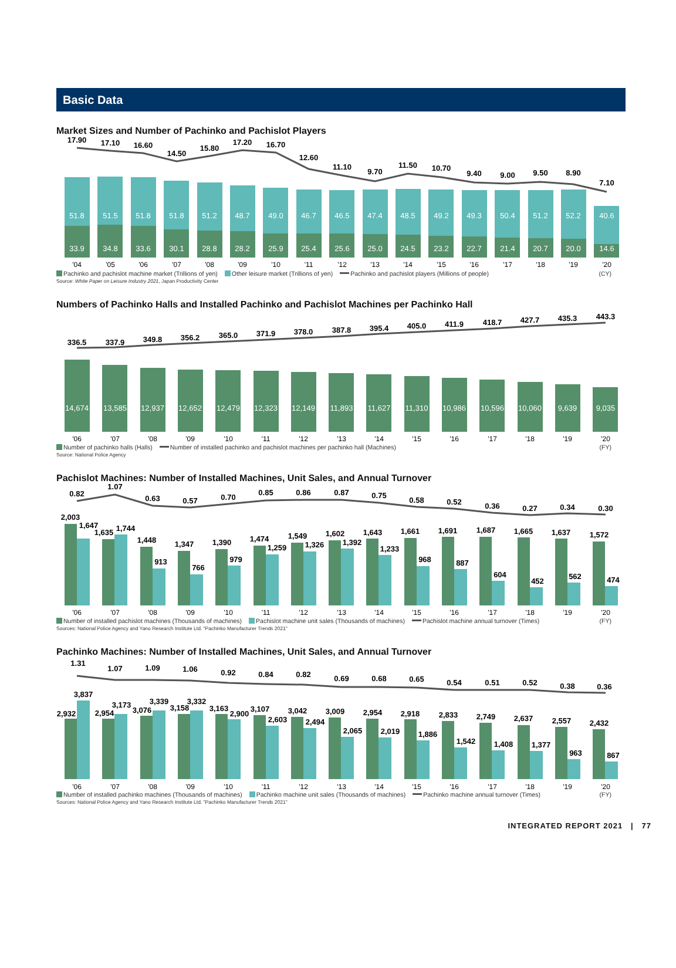Basic Data
Market Sizes and Number of Pachinko and Pachislot Players
17.90
17.10
16.60
14.50
15.80
17.20
16.70
12.60
11.10
9.70
11.50
10.70
9.40
9.00
9.50
8.90
7.10
51.8
51.5
51.8
51.8
51.2
48.7
49.0
46.7
46.5
47.4
48.5
49.2
49.3
50.4
51.2
52.2
40.6
33.9
34.8
33.6
30.1
28.8
28.2
25.9
25.4
25.6
25.0
24.5
23.2
22.7
21.4
20.7
20.0
14.6
'04
'05
'06
'07
'08
'09
'10
'11
'12
'13
'14
'15
'16
'17
'18
'19
'20
Pachinko and pachislot machine market (Trillions of yen) Other leisure market (Trillions of yen) Pachinko and pachislot players (Millions of people) (CY)
Source: White Paper on Leisure Industry 2021, Japan Productivity Center
Numbers of Pachinko Halls and Installed Pachinko and Pachislot Machines per Pachinko Hall
336.5
337.9
349.8
356.2
365.0
371.9
378.0
387.8
395.4
405.0
411.9
418.7
427.7
435.3
443.3
14,674
13,585
12,937
12,652
12,479
12,323
12,149
11,893
11,627
11,310
10,986
10,596
10,060
9,639
9,035
'06
'07
'08
'09
'10
'11
'12
'13
'14
'15
'16
'17
'18
'19
'20
Number of pachinko halls (Halls) Number of installed pachinko and pachislot machines per pachinko hall (Machines) (FY)
Source: National Police Agency
Pachislot Machines: Number of Installed Machines, Unit Sales, and Annual Turnover
0.82
1.07
0.63
0.57
0.70
0.85
0.86
0.87
0.75
0.58
0.52
0.36
0.27
0.34
0.30
2,003
1,647
1,635
1,744
1,448
913
1,347
766
1,390
979
1,474
1,259
1,549
1,326
1,602
1,392
1,643
1,233
1,661
968
1,691
887
1,687
604
1,665
452
1,637
562
1,572
474
'06
'07
'08
'09
'10
'11
'12
'13
'14
'15
'16
'17
'18
'19
'20
Number of installed pachislot machines (Thousands of machines) Pachislot machine unit sales (Thousands of machines) Pachislot machine annual turnover (Times) (FY)
Sources: National Police Agency and Yano Research Institute Ltd. "Pachinko Manufacturer Trends 2021"
Pachinko Machines: Number of Installed Machines, Unit Sales, and Annual Turnover
1.31
1.07
1.09
1.06
0.92
0.84
0.82
0.69
0.68
0.65
0.54
0.51
0.52
0.38
0.36
2,932
3,837
2,954
3,173
3,076
3,339
3,158
3,332
3,163
2,900
3,107
2,603
3,042
2,494
3,009
2,065
2,954
2,019
2,918
1,886
2,833
1,542
2,749
1,408
2,637
1,377
2,557
963
2,432
867
'06
'07
'08
'09
'10
'11
'12
'13
'14
'15
'16
'17
'18
'19
'20
Number of installed pachinko machines (Thousands of machines) Pachinko machine unit sales (Thousands of machines) Pachinko machine annual turnover (Times) (FY)
Sources: National Police Agency and Yano Research Institute Ltd. "Pachinko Manufacturer Trends 2021"
INTEGRATED REPORT 2021 | 77